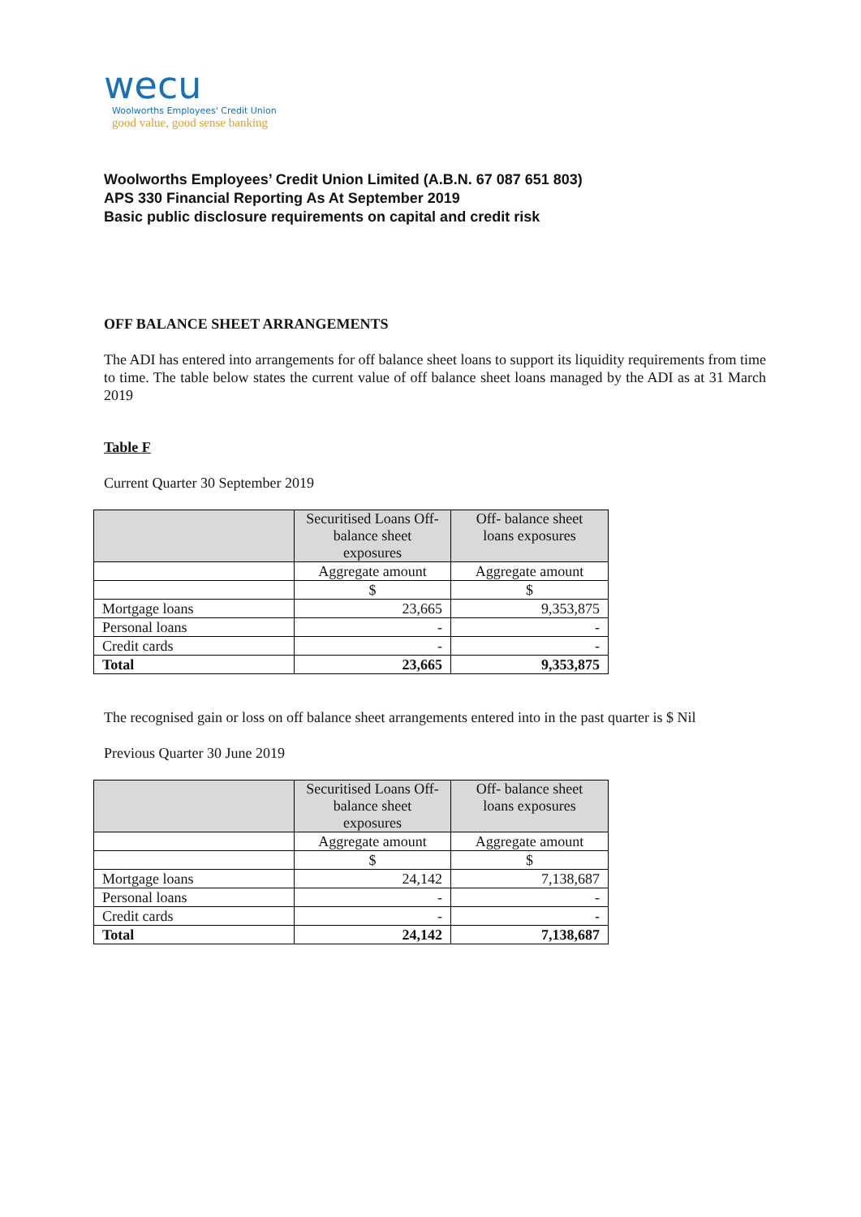wecu
Woolworths Employees' Credit Union
good value, good sense banking
Woolworths Employees’ Credit Union Limited (A.B.N. 67 087 651 803)
APS 330 Financial Reporting As At September 2019
Basic public disclosure requirements on capital and credit risk
OFF BALANCE SHEET ARRANGEMENTS
The ADI has entered into arrangements for off balance sheet loans to support its liquidity requirements from time to time. The table below states the current value of off balance sheet loans managed by the ADI as at 31 March 2019
Table F
Current Quarter 30 September 2019
| | Securitised Loans Off-balance sheet exposures | Off- balance sheet loans exposures |
| | Aggregate amount | Aggregate amount |
| | $ | $ |
| Mortgage loans | 23,665 | 9,353,875 |
| Personal loans | - | - |
| Credit cards | - | - |
| Total | 23,665 | 9,353,875 |
The recognised gain or loss on off balance sheet arrangements entered into in the past quarter is $ Nil
Previous Quarter 30 June 2019
| | Securitised Loans Off-balance sheet exposures | Off- balance sheet loans exposures |
| | Aggregate amount | Aggregate amount |
| | $ | $ |
| Mortgage loans | 24,142 | 7,138,687 |
| Personal loans | - | - |
| Credit cards | - | - |
| Total | 24,142 | 7,138,687 |